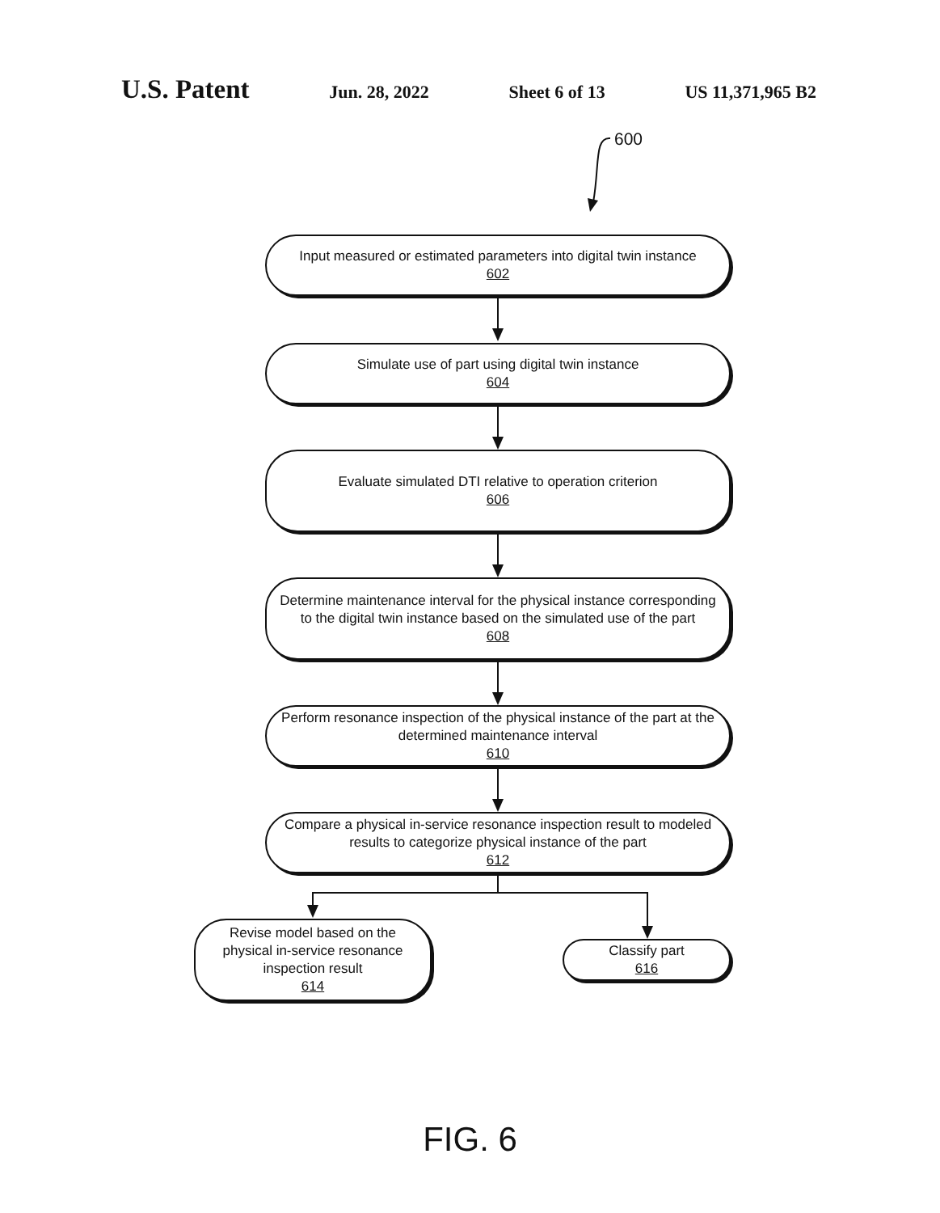U.S. Patent
Jun. 28, 2022 Sheet 6 of 13 US 11,371,965 B2
600
Input measured or estimated parameters into digital twin instance
602
Simulate use of part using digital twin instance
604
Evaluate simulated DTI relative to operation criterion
606
Determine maintenance interval for the physical instance corresponding to the digital twin instance based on the simulated use of the part
608
Perform resonance inspection of the physical instance of the part at the determined maintenance interval
610
Compare a physical in-service resonance inspection result to modeled results to categorize physical instance of the part
612
Revise model based on the physical in-service resonance inspection result
614
Classify part
616
FIG. 6